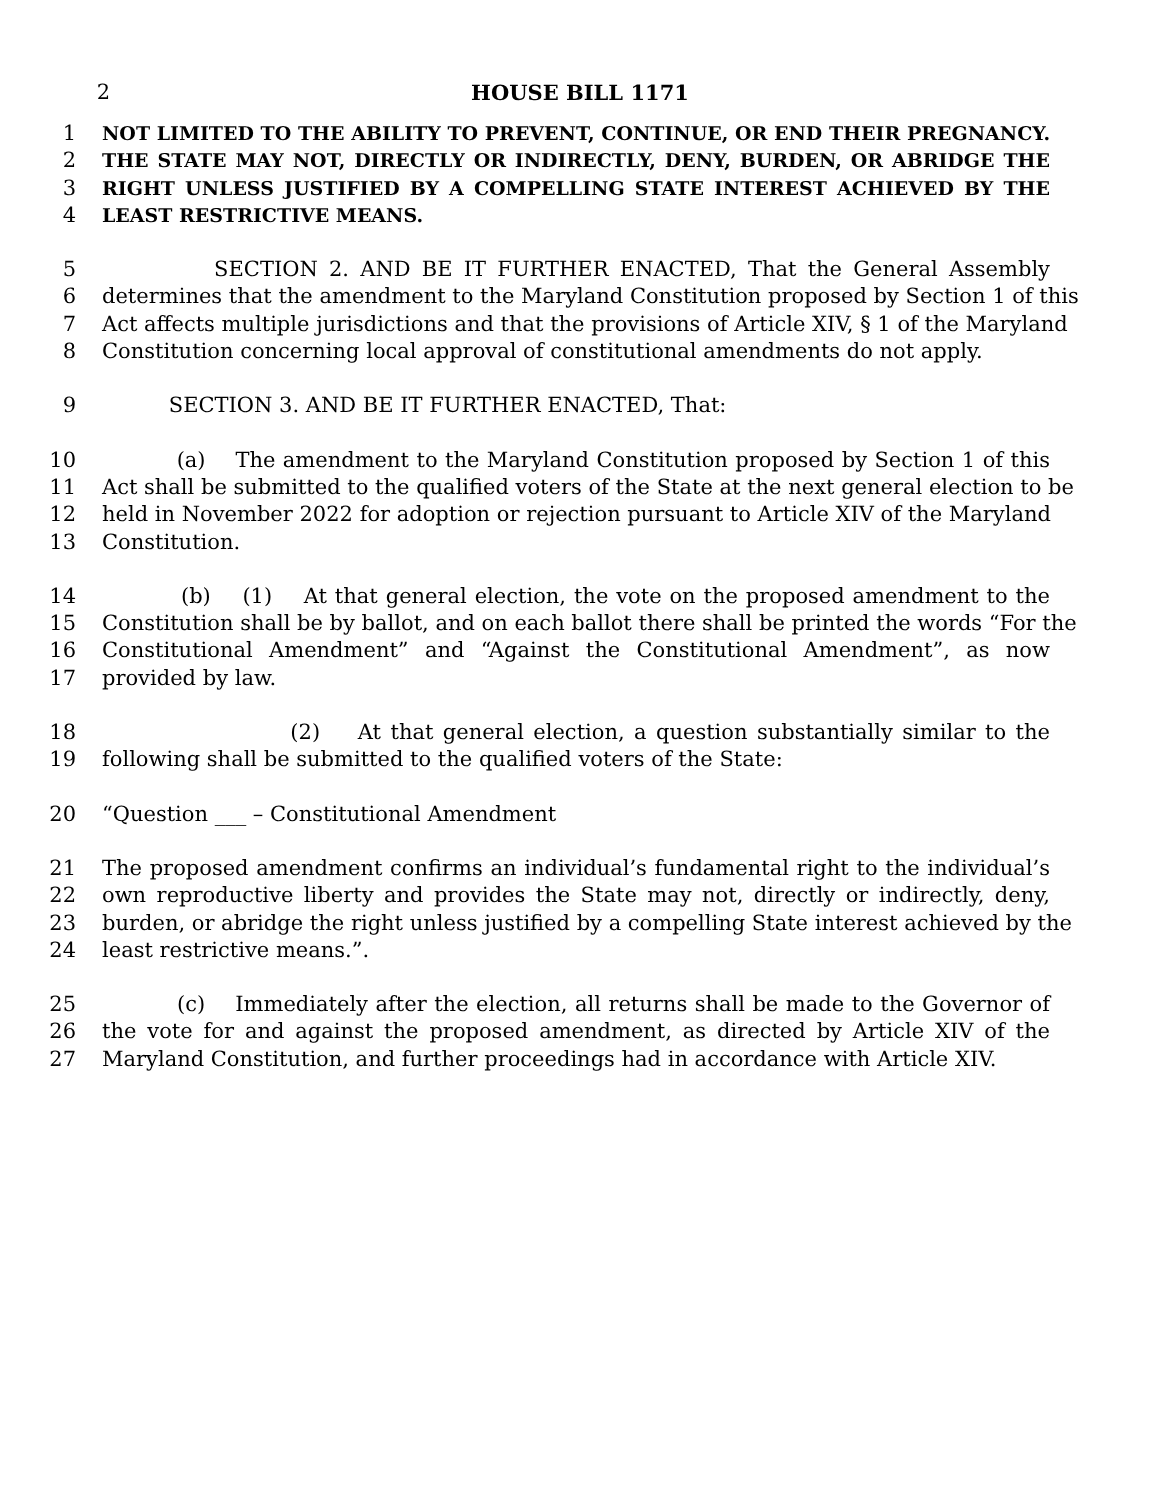2 HOUSE BILL 1171
1 NOT LIMITED TO THE ABILITY TO PREVENT, CONTINUE, OR END THEIR PREGNANCY.
2 THE STATE MAY NOT, DIRECTLY OR INDIRECTLY, DENY, BURDEN, OR ABRIDGE THE
3 RIGHT UNLESS JUSTIFIED BY A COMPELLING STATE INTEREST ACHIEVED BY THE
4 LEAST RESTRICTIVE MEANS.
5 SECTION 2. AND BE IT FURTHER ENACTED, That the General Assembly
6 determines that the amendment to the Maryland Constitution proposed by Section 1 of this
7 Act affects multiple jurisdictions and that the provisions of Article XIV, § 1 of the Maryland
8 Constitution concerning local approval of constitutional amendments do not apply.
9 SECTION 3. AND BE IT FURTHER ENACTED, That:
10 (a) The amendment to the Maryland Constitution proposed by Section 1 of this
11 Act shall be submitted to the qualified voters of the State at the next general election to be
12 held in November 2022 for adoption or rejection pursuant to Article XIV of the Maryland
13 Constitution.
14 (b) (1) At that general election, the vote on the proposed amendment to the
15 Constitution shall be by ballot, and on each ballot there shall be printed the words “For the
16 Constitutional Amendment” and “Against the Constitutional Amendment”, as now
17 provided by law.
18 (2) At that general election, a question substantially similar to the
19 following shall be submitted to the qualified voters of the State:
20 “Question ___ – Constitutional Amendment
21 The proposed amendment confirms an individual’s fundamental right to the individual’s
22 own reproductive liberty and provides the State may not, directly or indirectly, deny,
23 burden, or abridge the right unless justified by a compelling State interest achieved by the
24 least restrictive means.”.
25 (c) Immediately after the election, all returns shall be made to the Governor of
26 the vote for and against the proposed amendment, as directed by Article XIV of the
27 Maryland Constitution, and further proceedings had in accordance with Article XIV.